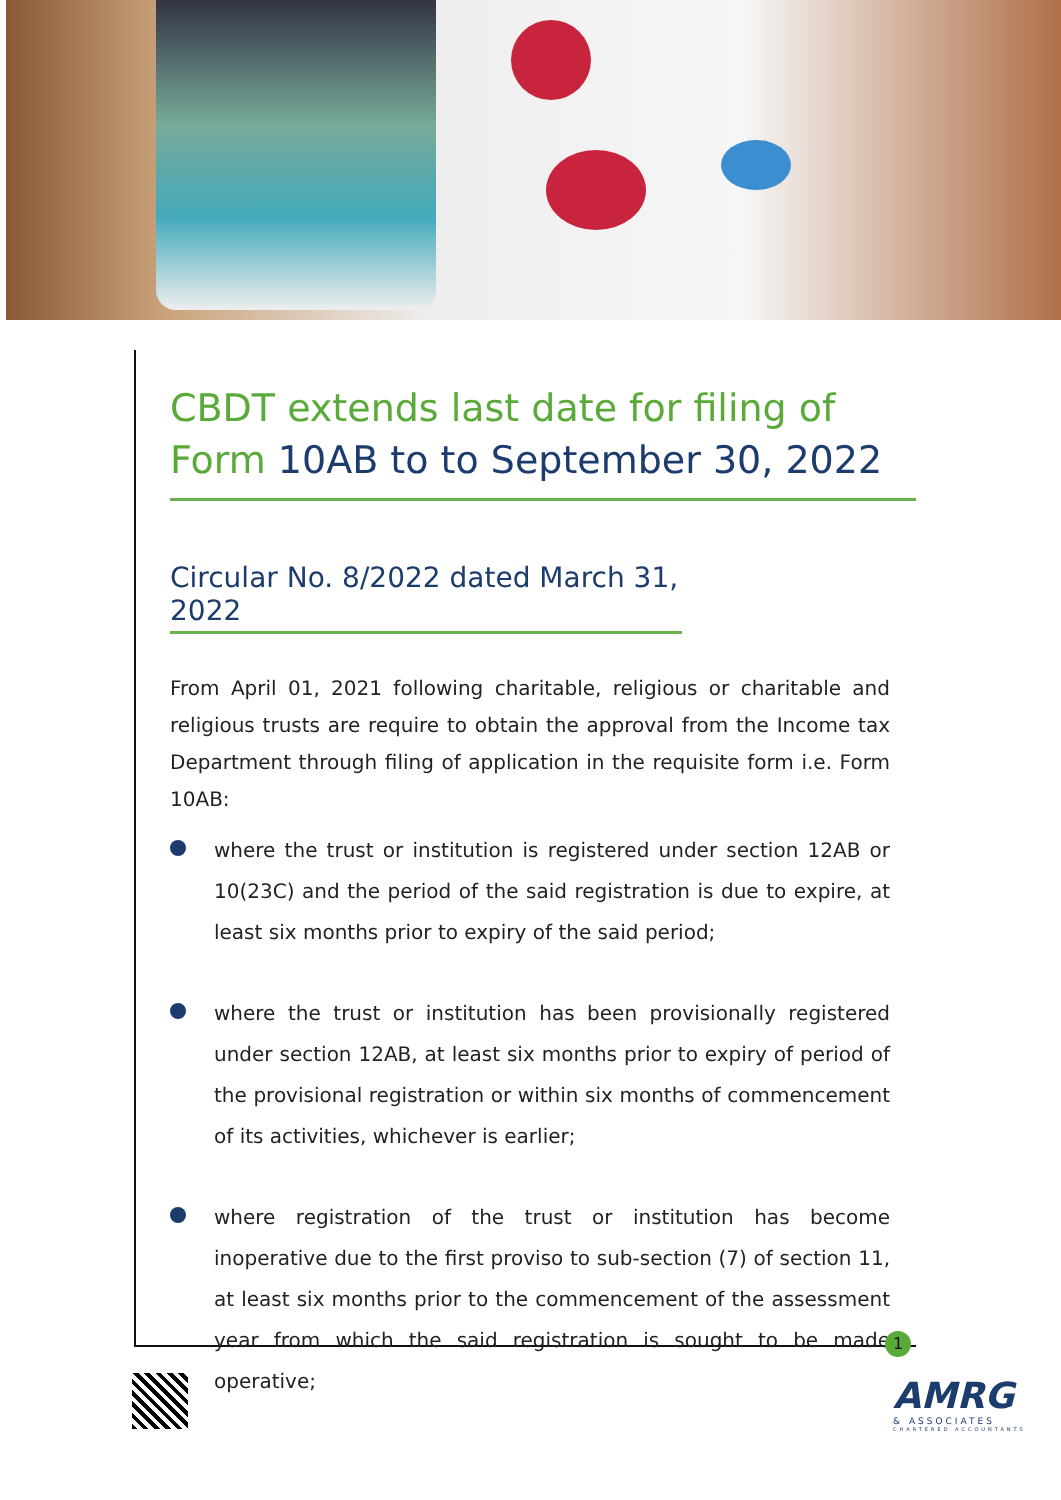CBDT extends last date for filing of Form 10AB to to September 30, 2022
Circular No. 8/2022 dated March 31, 2022
From April 01, 2021 following charitable, religious or charitable and religious trusts are require to obtain the approval from the Income tax Department through filing of application in the requisite form i.e. Form 10AB:
where the trust or institution is registered under section 12AB or 10(23C) and the period of the said registration is due to expire, at least six months prior to expiry of the said period;
where the trust or institution has been provisionally registered under section 12AB, at least six months prior to expiry of period of the provisional registration or within six months of commencement of its activities, whichever is earlier;
where registration of the trust or institution has become inoperative due to the first proviso to sub-section (7) of section 11, at least six months prior to the commencement of the assessment year from which the said registration is sought to be made operative;
1
AMRG
& ASSOCIATES
CHARTERED ACCOUNTANTS